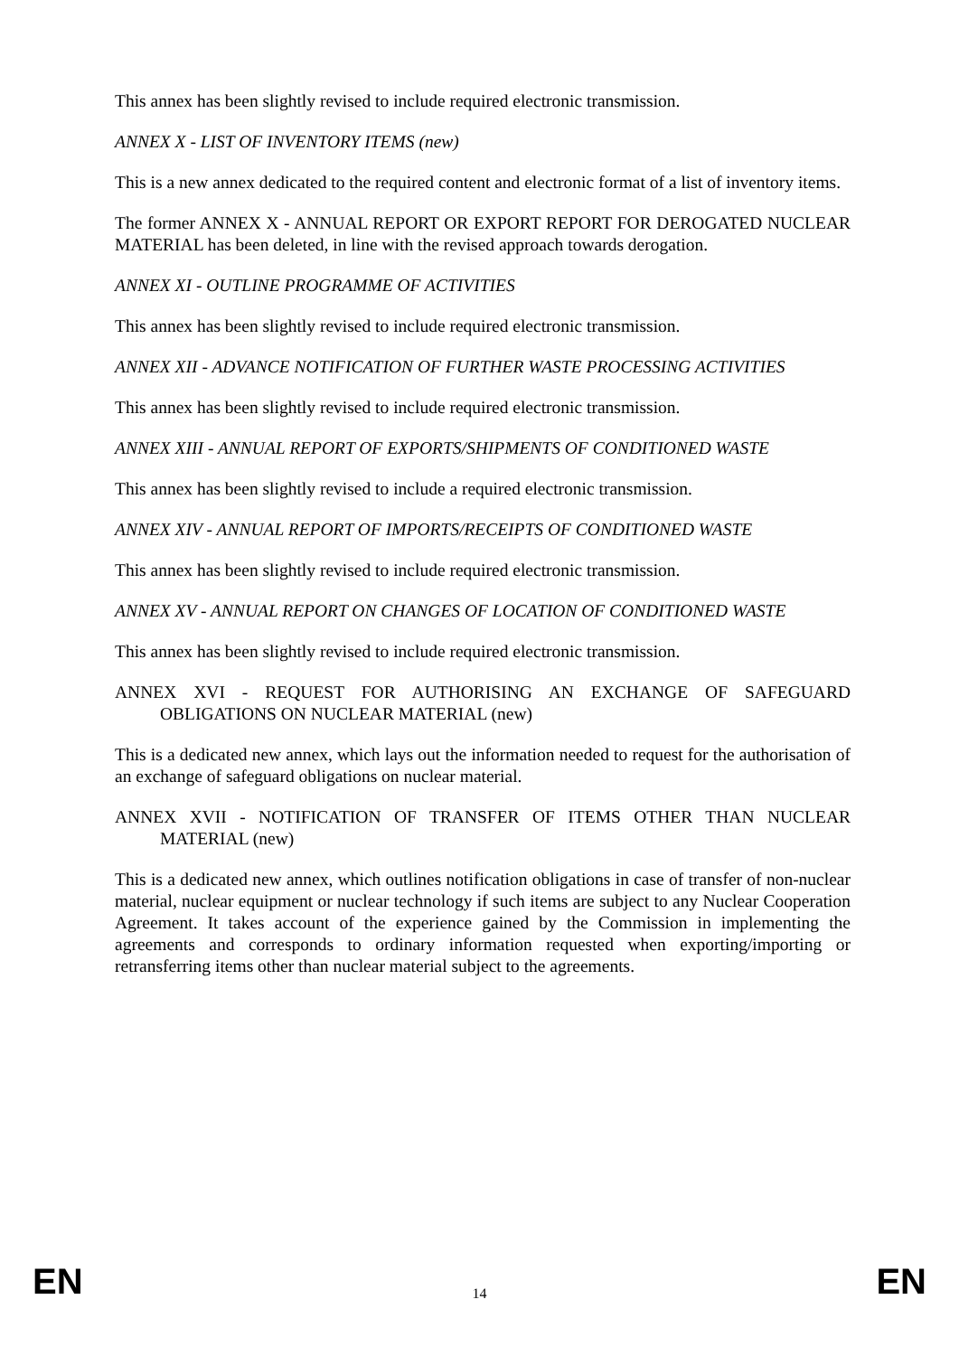This annex has been slightly revised to include required electronic transmission.
ANNEX X - LIST OF INVENTORY ITEMS (new)
This is a new annex dedicated to the required content and electronic format of a list of inventory items.
The former ANNEX X - ANNUAL REPORT OR EXPORT REPORT FOR DEROGATED NUCLEAR MATERIAL has been deleted, in line with the revised approach towards derogation.
ANNEX XI - OUTLINE PROGRAMME OF ACTIVITIES
This annex has been slightly revised to include required electronic transmission.
ANNEX XII - ADVANCE NOTIFICATION OF FURTHER WASTE PROCESSING ACTIVITIES
This annex has been slightly revised to include required electronic transmission.
ANNEX XIII - ANNUAL REPORT OF EXPORTS/SHIPMENTS OF CONDITIONED WASTE
This annex has been slightly revised to include a required electronic transmission.
ANNEX XIV - ANNUAL REPORT OF IMPORTS/RECEIPTS OF CONDITIONED WASTE
This annex has been slightly revised to include required electronic transmission.
ANNEX XV - ANNUAL REPORT ON CHANGES OF LOCATION OF CONDITIONED WASTE
This annex has been slightly revised to include required electronic transmission.
ANNEX XVI - REQUEST FOR AUTHORISING AN EXCHANGE OF SAFEGUARD OBLIGATIONS ON NUCLEAR MATERIAL (new)
This is a dedicated new annex, which lays out the information needed to request for the authorisation of an exchange of safeguard obligations on nuclear material.
ANNEX XVII - NOTIFICATION OF TRANSFER OF ITEMS OTHER THAN NUCLEAR MATERIAL (new)
This is a dedicated new annex, which outlines notification obligations in case of transfer of non-nuclear material, nuclear equipment or nuclear technology if such items are subject to any Nuclear Cooperation Agreement. It takes account of the experience gained by the Commission in implementing the agreements and corresponds to ordinary information requested when exporting/importing or retransferring items other than nuclear material subject to the agreements.
EN 14 EN